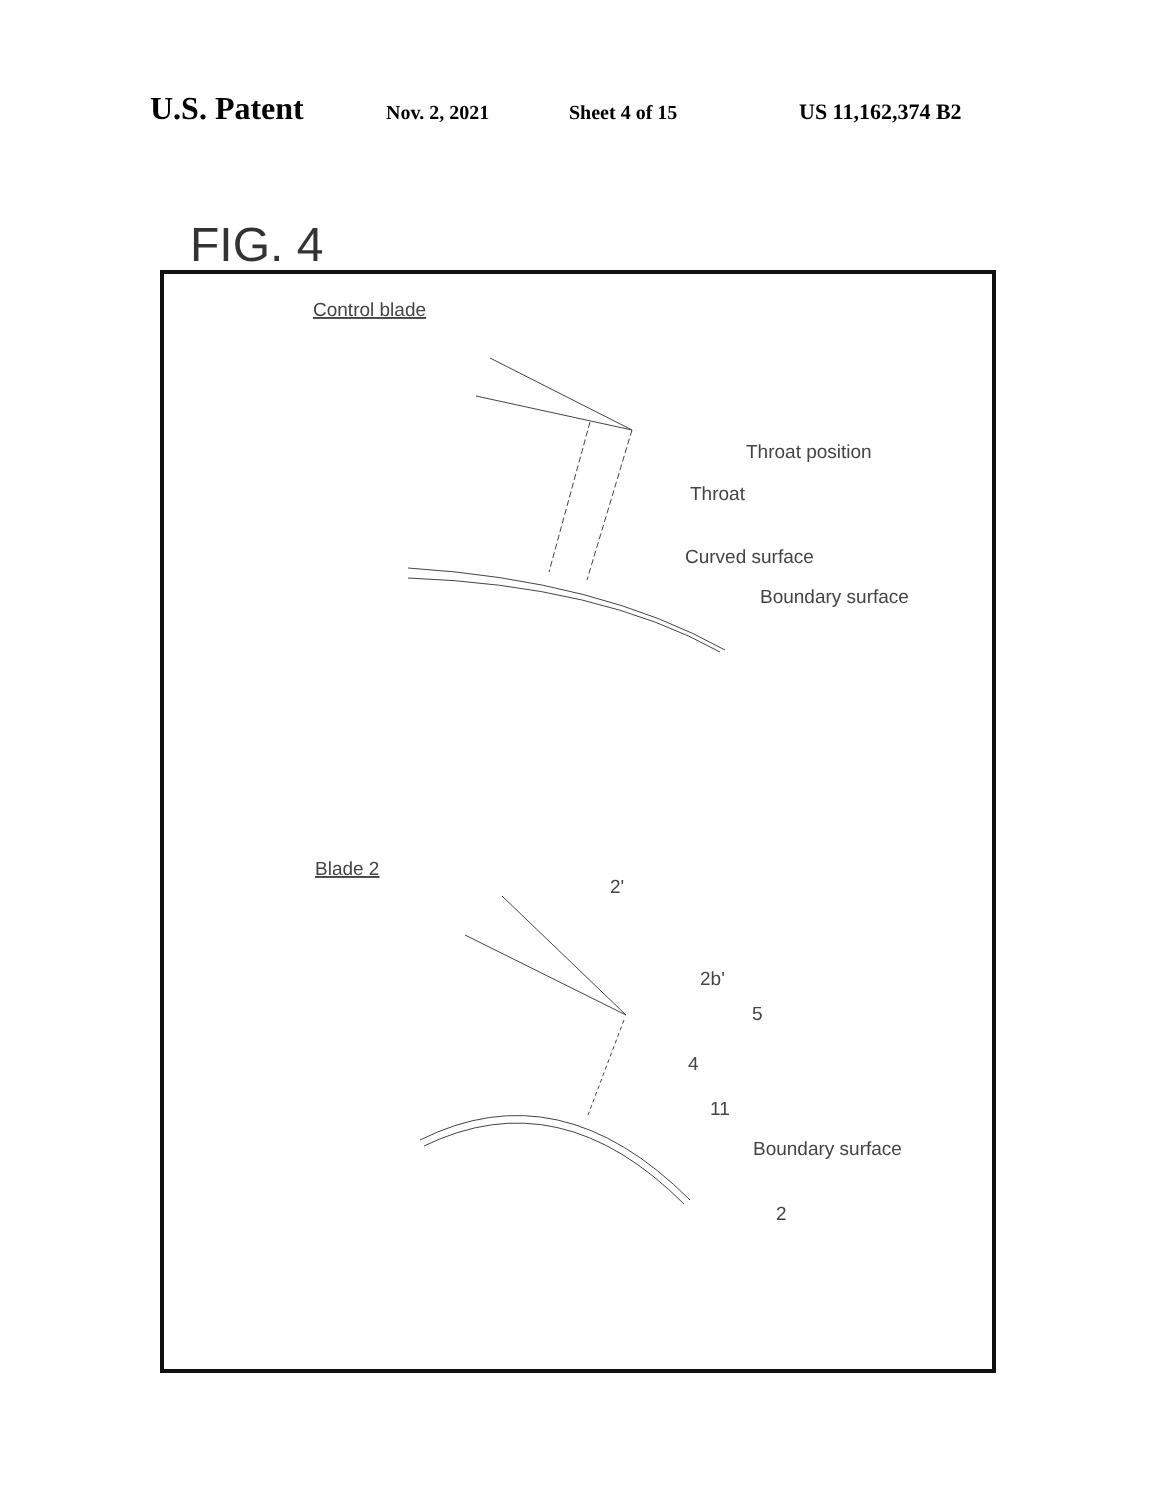U.S. Patent Nov. 2, 2021 Sheet 4 of 15 US 11,162,374 B2
FIG. 4
Control blade
Throat position
Throat
Curved surface
Boundary surface
Blade 2
2'
2b'
5
4
11
Boundary surface
2